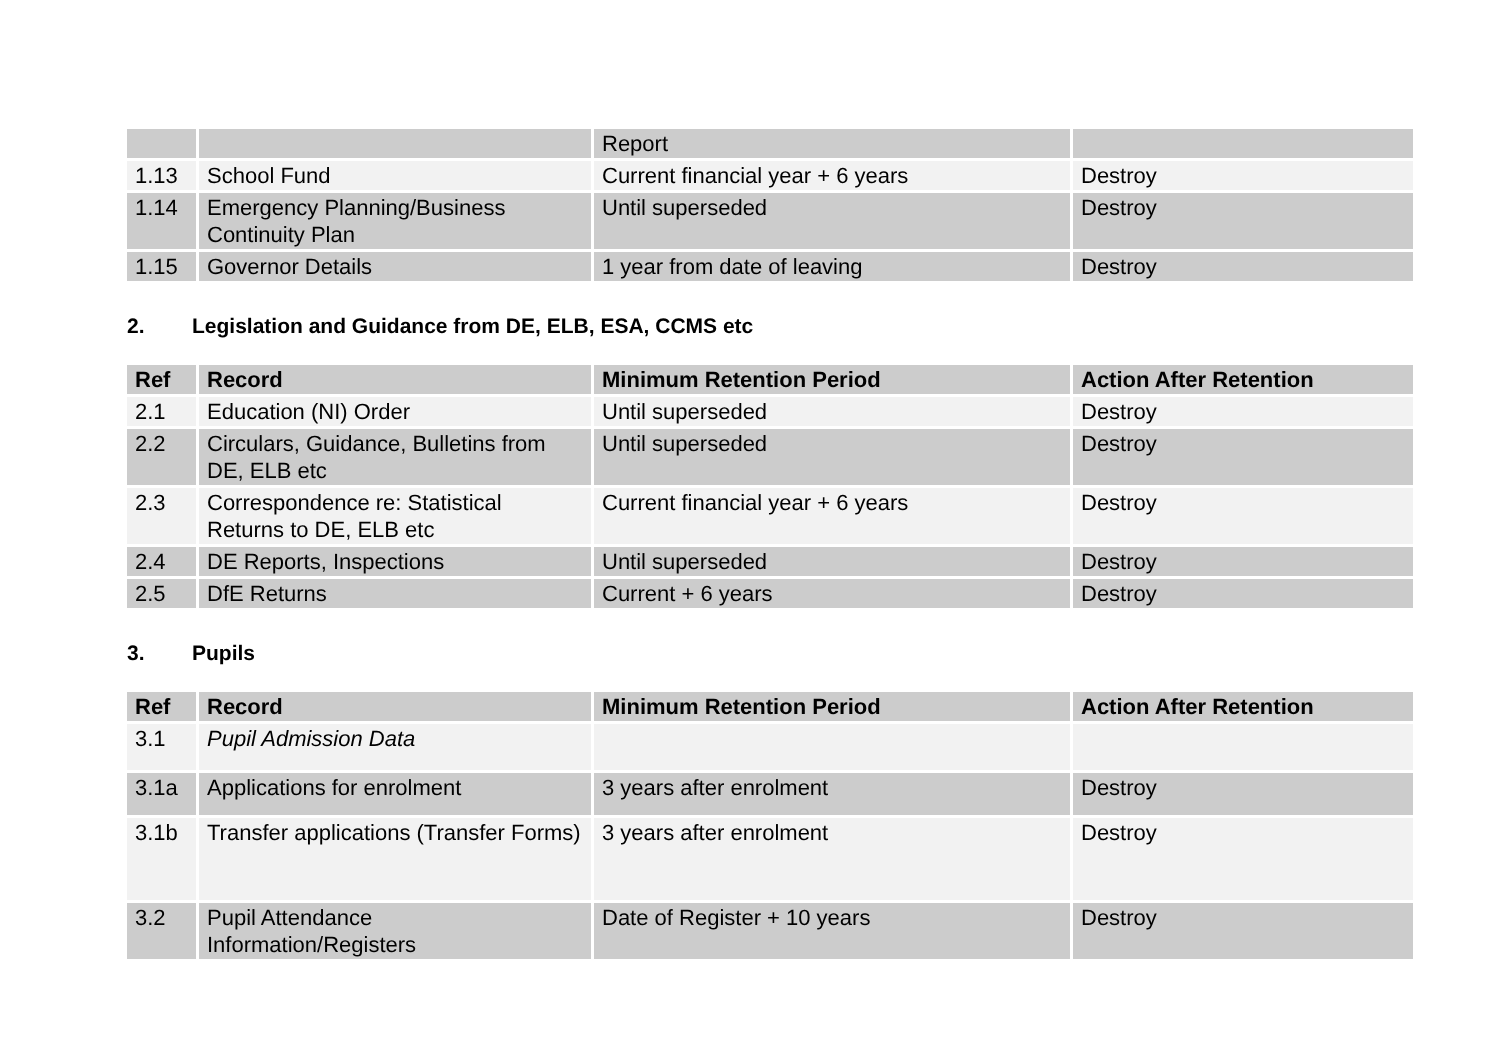| | | Report | |
| 1.13 | School Fund | Current financial year + 6 years | Destroy |
| 1.14 | Emergency Planning/Business Continuity Plan | Until superseded | Destroy |
| 1.15 | Governor Details | 1 year from date of leaving | Destroy |
2. Legislation and Guidance from DE, ELB, ESA, CCMS etc
| Ref | Record | Minimum Retention Period | Action After Retention |
| --- | --- | --- | --- |
| 2.1 | Education (NI) Order | Until superseded | Destroy |
| 2.2 | Circulars, Guidance, Bulletins from DE, ELB etc | Until superseded | Destroy |
| 2.3 | Correspondence re: Statistical Returns to DE, ELB etc | Current financial year + 6 years | Destroy |
| 2.4 | DE Reports, Inspections | Until superseded | Destroy |
| 2.5 | DfE Returns | Current + 6 years | Destroy |
3. Pupils
| Ref | Record | Minimum Retention Period | Action After Retention |
| --- | --- | --- | --- |
| 3.1 | Pupil Admission Data | | |
| 3.1a | Applications for enrolment | 3 years after enrolment | Destroy |
| 3.1b | Transfer applications (Transfer Forms) | 3 years after enrolment | Destroy |
| 3.2 | Pupil Attendance Information/Registers | Date of Register + 10 years | Destroy |